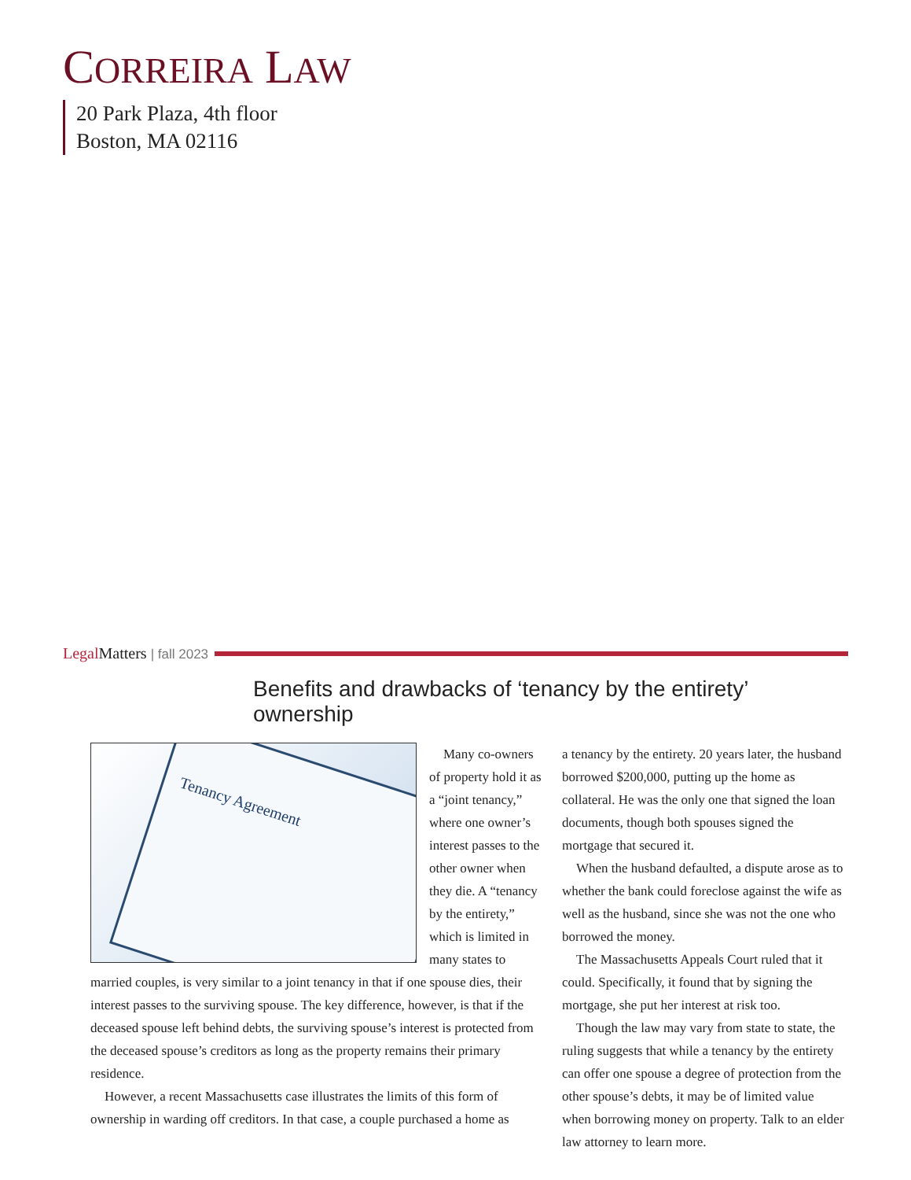CORREIRA LAW
20 Park Plaza, 4th floor
Boston, MA 02116
Legal Matters | fall 2023
Benefits and drawbacks of ‘tenancy by the entirety’ ownership
Tenancy Agreement
Many co-owners of property hold it as a “joint tenancy,” where one owner’s interest passes to the other owner when they die. A “tenancy by the entirety,” which is limited in many states to married couples, is very similar to a joint tenancy in that if one spouse dies, their interest passes to the surviving spouse. The key difference, however, is that if the deceased spouse left behind debts, the surviving spouse’s interest is protected from the deceased spouse’s creditors as long as the property remains their primary residence.
However, a recent Massachusetts case illustrates the limits of this form of ownership in warding off creditors. In that case, a couple purchased a home as
a tenancy by the entirety. 20 years later, the husband borrowed $200,000, putting up the home as collateral. He was the only one that signed the loan documents, though both spouses signed the mortgage that secured it.
When the husband defaulted, a dispute arose as to whether the bank could foreclose against the wife as well as the husband, since she was not the one who borrowed the money.
The Massachusetts Appeals Court ruled that it could. Specifically, it found that by signing the mortgage, she put her interest at risk too.
Though the law may vary from state to state, the ruling suggests that while a tenancy by the entirety can offer one spouse a degree of protection from the other spouse’s debts, it may be of limited value when borrowing money on property. Talk to an elder law attorney to learn more.